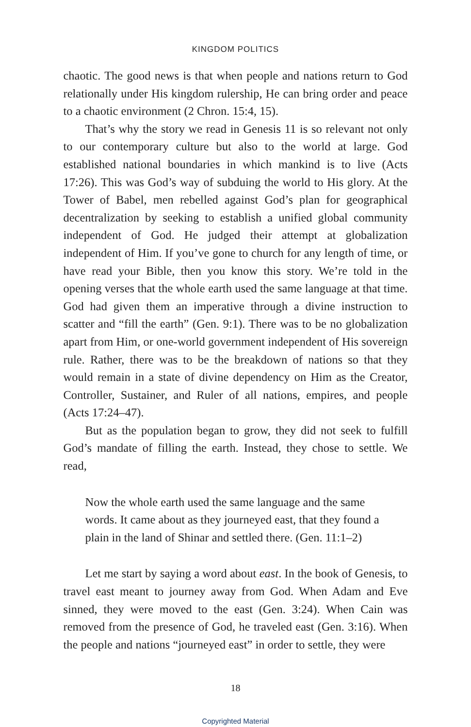KINGDOM POLITICS
chaotic. The good news is that when people and nations return to God relationally under His kingdom rulership, He can bring order and peace to a chaotic environment (2 Chron. 15:4, 15).
That’s why the story we read in Genesis 11 is so relevant not only to our contemporary culture but also to the world at large. God established national boundaries in which mankind is to live (Acts 17:26). This was God’s way of subduing the world to His glory. At the Tower of Babel, men rebelled against God’s plan for geographical decentralization by seeking to establish a unified global community independent of God. He judged their attempt at globalization independent of Him. If you’ve gone to church for any length of time, or have read your Bible, then you know this story. We’re told in the opening verses that the whole earth used the same language at that time. God had given them an imperative through a divine instruction to scatter and “fill the earth” (Gen. 9:1). There was to be no globalization apart from Him, or one-world government independent of His sovereign rule. Rather, there was to be the breakdown of nations so that they would remain in a state of divine dependency on Him as the Creator, Controller, Sustainer, and Ruler of all nations, empires, and people (Acts 17:24–47).
But as the population began to grow, they did not seek to fulfill God’s mandate of filling the earth. Instead, they chose to settle. We read,
Now the whole earth used the same language and the same words. It came about as they journeyed east, that they found a plain in the land of Shinar and settled there. (Gen. 11:1–2)
Let me start by saying a word about east. In the book of Genesis, to travel east meant to journey away from God. When Adam and Eve sinned, they were moved to the east (Gen. 3:24). When Cain was removed from the presence of God, he traveled east (Gen. 3:16). When the people and nations “journeyed east” in order to settle, they were
18
Copyrighted Material